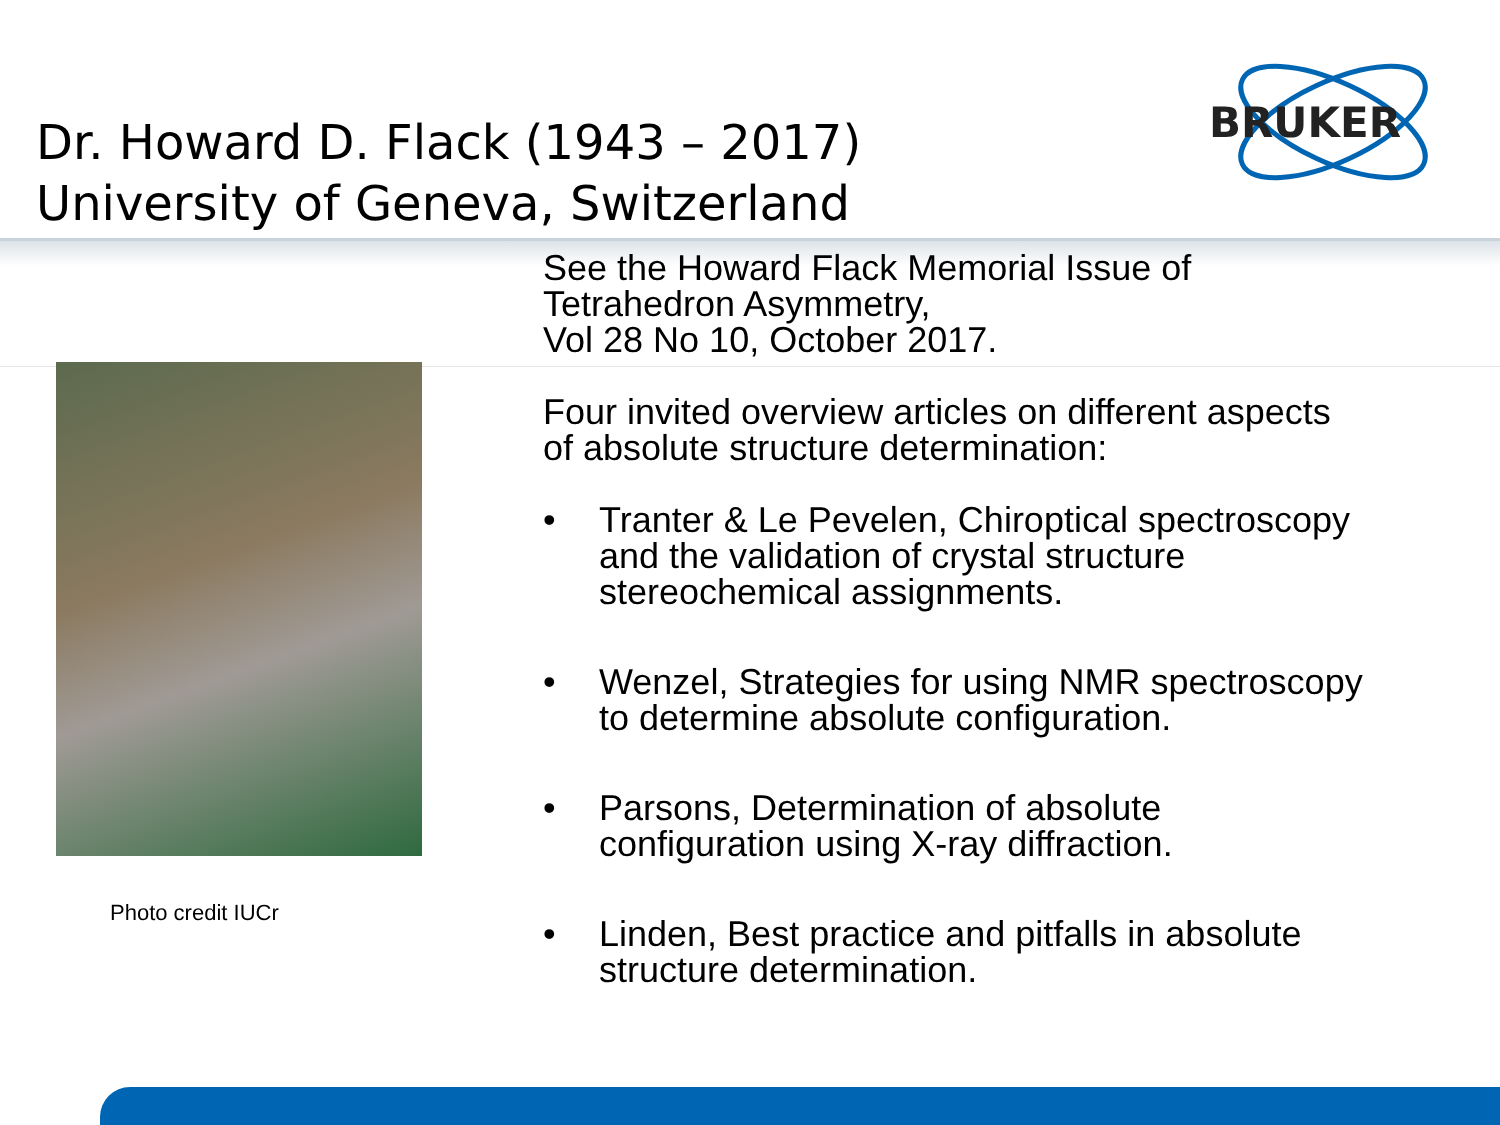Dr. Howard D. Flack (1943 – 2017)
University of Geneva, Switzerland
BRUKER
Photo credit IUCr
See the Howard Flack Memorial Issue of
Tetrahedron Asymmetry,
Vol 28 No 10, October 2017.
Four invited overview articles on different aspects
of absolute structure determination:
• Tranter & Le Pevelen, Chiroptical spectroscopy
and the validation of crystal structure
stereochemical assignments.
• Wenzel, Strategies for using NMR spectroscopy
to determine absolute configuration.
• Parsons, Determination of absolute
configuration using X-ray diffraction.
• Linden, Best practice and pitfalls in absolute
structure determination.